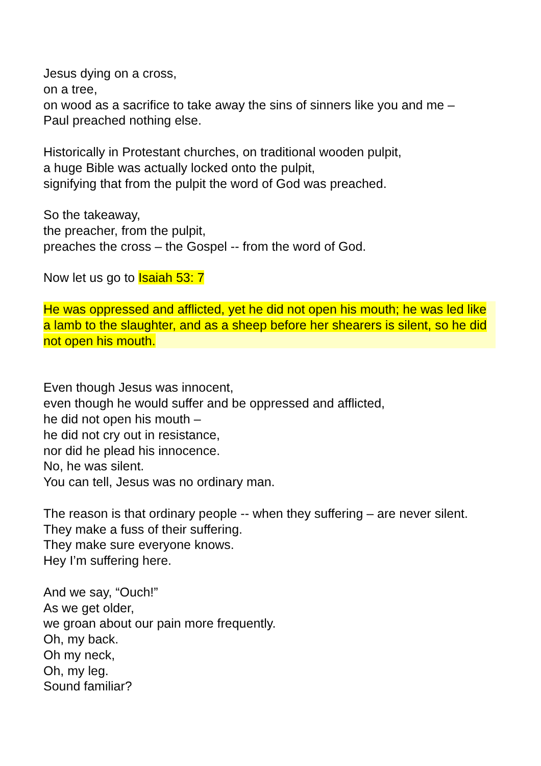Jesus dying on a cross,
on a tree,
on wood as a sacrifice to take away the sins of sinners like you and me –
Paul preached nothing else.
Historically in Protestant churches, on traditional wooden pulpit,
a huge Bible was actually locked onto the pulpit,
signifying that from the pulpit the word of God was preached.
So the takeaway,
the preacher, from the pulpit,
preaches the cross – the Gospel -- from the word of God.
Now let us go to Isaiah 53: 7
He was oppressed and afflicted, yet he did not open his mouth; he was led like a lamb to the slaughter, and as a sheep before her shearers is silent, so he did not open his mouth.
Even though Jesus was innocent,
even though he would suffer and be oppressed and afflicted,
he did not open his mouth –
he did not cry out in resistance,
nor did he plead his innocence.
No, he was silent.
You can tell, Jesus was no ordinary man.
The reason is that ordinary people -- when they suffering – are never silent.
They make a fuss of their suffering.
They make sure everyone knows.
Hey I’m suffering here.
And we say, “Ouch!”
As we get older,
we groan about our pain more frequently.
Oh, my back.
Oh my neck,
Oh, my leg.
Sound familiar?